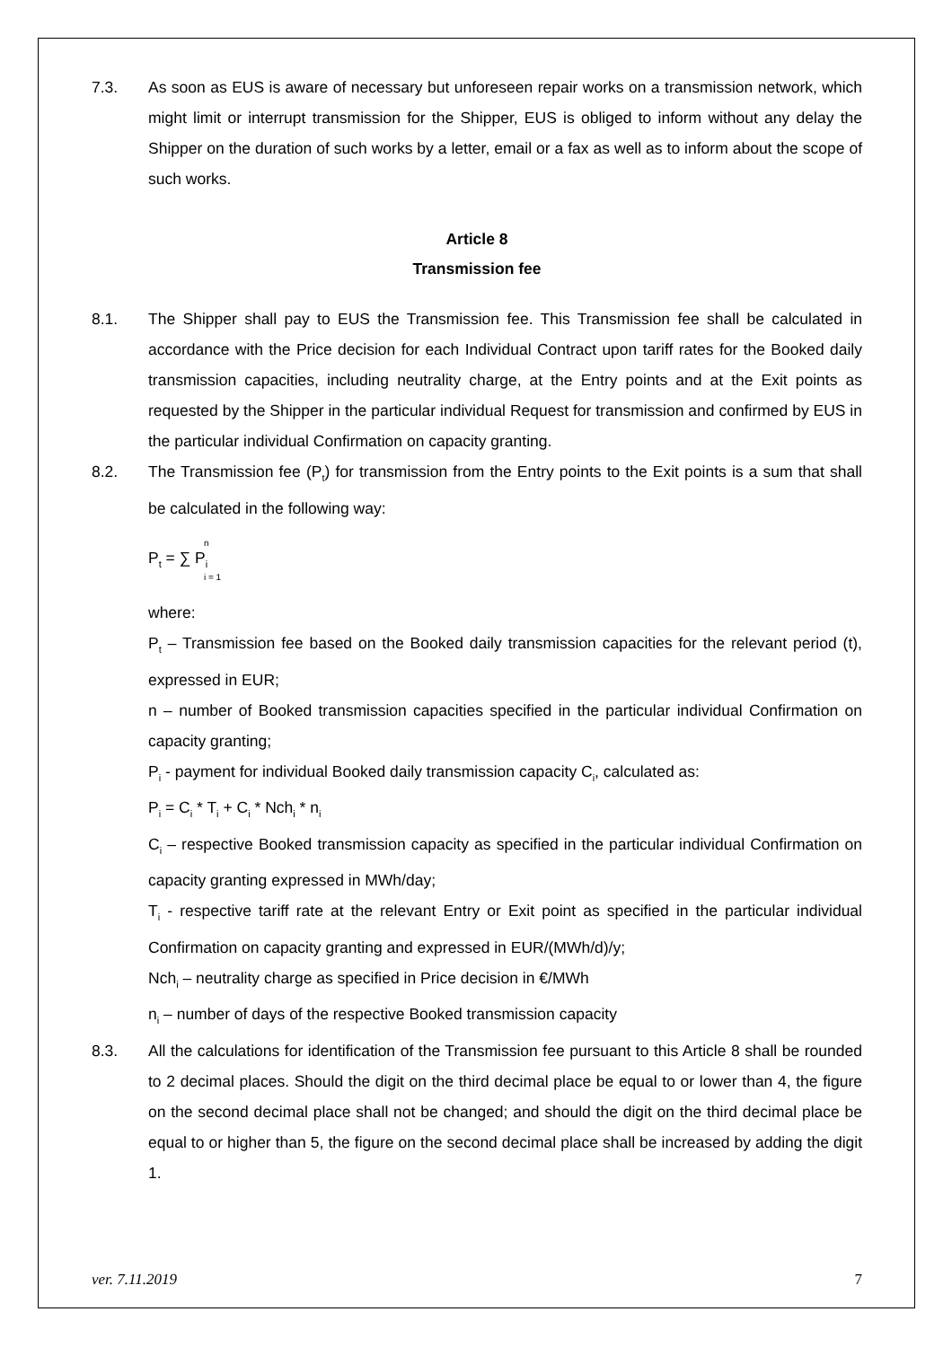7.3. As soon as EUS is aware of necessary but unforeseen repair works on a transmission network, which might limit or interrupt transmission for the Shipper, EUS is obliged to inform without any delay the Shipper on the duration of such works by a letter, email or a fax as well as to inform about the scope of such works.
Article 8
Transmission fee
8.1. The Shipper shall pay to EUS the Transmission fee. This Transmission fee shall be calculated in accordance with the Price decision for each Individual Contract upon tariff rates for the Booked daily transmission capacities, including neutrality charge, at the Entry points and at the Exit points as requested by the Shipper in the particular individual Request for transmission and confirmed by EUS in the particular individual Confirmation on capacity granting.
8.2. The Transmission fee (P<sub>t</sub>) for transmission from the Entry points to the Exit points is a sum that shall be calculated in the following way:
n
P<sub>t</sub> = ∑ P<sub>i</sub>
i = 1
where:
P<sub>t</sub> – Transmission fee based on the Booked daily transmission capacities for the relevant period (t), expressed in EUR;
n – number of Booked transmission capacities specified in the particular individual Confirmation on capacity granting;
P<sub>i</sub> - payment for individual Booked daily transmission capacity C<sub>i</sub>, calculated as:
P<sub>i</sub> = C<sub>i</sub> * T<sub>i</sub> + C<sub>i</sub> * Nch<sub>i</sub> * n<sub>i</sub>
C<sub>i</sub> – respective Booked transmission capacity as specified in the particular individual Confirmation on capacity granting expressed in MWh/day;
T<sub>i</sub> - respective tariff rate at the relevant Entry or Exit point as specified in the particular individual Confirmation on capacity granting and expressed in EUR/(MWh/d)/y;
Nch<sub>i</sub> – neutrality charge as specified in Price decision in €/MWh
n<sub>i</sub> – number of days of the respective Booked transmission capacity
8.3. All the calculations for identification of the Transmission fee pursuant to this Article 8 shall be rounded to 2 decimal places. Should the digit on the third decimal place be equal to or lower than 4, the figure on the second decimal place shall not be changed; and should the digit on the third decimal place be equal to or higher than 5, the figure on the second decimal place shall be increased by adding the digit 1.
ver. 7.11.2019 7